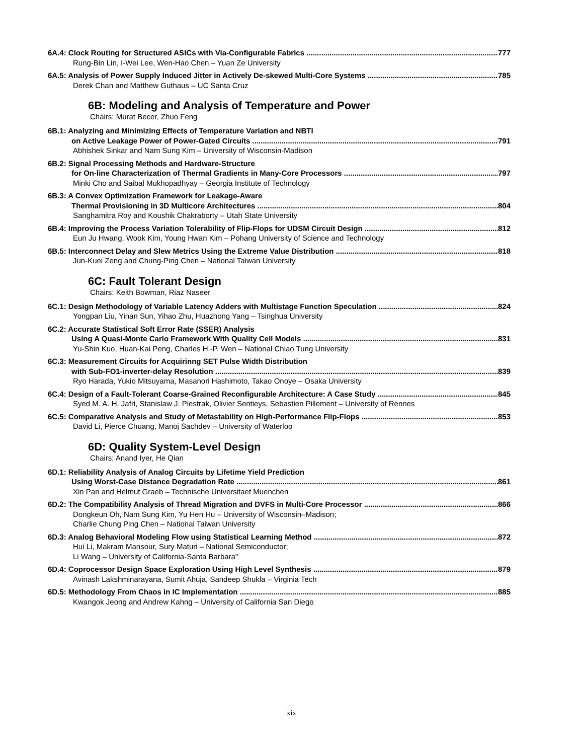6A.4: Clock Routing for Structured ASICs with Via-Configurable Fabrics 777
Rung-Bin Lin, I-Wei Lee, Wen-Hao Chen – Yuan Ze University
6A.5: Analysis of Power Supply Induced Jitter in Actively De-skewed Multi-Core Systems 785
Derek Chan and Matthew Guthaus – UC Santa Cruz
6B: Modeling and Analysis of Temperature and Power
Chairs: Murat Becer, Zhuo Feng
6B.1: Analyzing and Minimizing Effects of Temperature Variation and NBTI
on Active Leakage Power of Power-Gated Circuits 791
Abhishek Sinkar and Nam Sung Kim – University of Wisconsin-Madison
6B.2: Signal Processing Methods and Hardware-Structure
for On-line Characterization of Thermal Gradients in Many-Core Processors 797
Minki Cho and Saibal Mukhopadhyay – Georgia Institute of Technology
6B.3: A Convex Optimization Framework for Leakage-Aware
Thermal Provisioning in 3D Multicore Architectures 804
Sanghamitra Roy and Koushik Chakraborty – Utah State University
6B.4: Improving the Process Variation Tolerability of Flip-Flops for UDSM Circuit Design 812
Eun Ju Hwang, Wook Kim, Young Hwan Kim – Pohang University of Science and Technology
6B.5: Interconnect Delay and Slew Metrics Using the Extreme Value Distribution 818
Jun-Kuei Zeng and Chung-Ping Chen – National Taiwan University
6C: Fault Tolerant Design
Chairs: Keith Bowman, Riaz Naseer
6C.1: Design Methodology of Variable Latency Adders with Multistage Function Speculation 824
Yongpan Liu, Yinan Sun, Yihao Zhu, Huazhong Yang – Tsinghua University
6C.2: Accurate Statistical Soft Error Rate (SSER) Analysis
Using A Quasi-Monte Carlo Framework With Quality Cell Models 831
Yu-Shin Kuo, Huan-Kai Peng, Charles H.-P. Wen – National Chiao Tung University
6C.3: Measurement Circuits for Acquirinng SET Pulse Width Distribution
with Sub-FO1-inverter-delay Resolution 839
Ryo Harada, Yukio Mitsuyama, Masanori Hashimoto, Takao Onoye – Osaka University
6C.4: Design of a Fault-Tolerant Coarse-Grained Reconfigurable Architecture: A Case Study 845
Syed M. A. H. Jafri, Stanislaw J. Piestrak, Olivier Sentieys, Sebastien Pillement – University of Rennes
6C.5: Comparative Analysis and Study of Metastability on High-Performance Flip-Flops 853
David Li, Pierce Chuang, Manoj Sachdev – University of Waterloo
6D: Quality System-Level Design
Chairs; Anand Iyer, He Qian
6D.1: Reliability Analysis of Analog Circuits by Lifetime Yield Prediction
Using Worst-Case Distance Degradation Rate 861
Xin Pan and Helmut Graeb – Technische Universitaet Muenchen
6D.2: The Compatibility Analysis of Thread Migration and DVFS in Multi-Core Processor 866
Dongkeun Oh, Nam Sung Kim, Yu Hen Hu – University of Wisconsin–Madison;
Charlie Chung Ping Chen – National Taiwan University
6D.3: Analog Behavioral Modeling Flow using Statistical Learning Method 872
Hui Li, Makram Mansour, Sury Maturi – National Semiconductor;
Li Wang – University of California-Santa Barbara"
6D.4: Coprocessor Design Space Exploration Using High Level Synthesis 879
Avinash Lakshminarayana, Sumit Ahuja, Sandeep Shukla – Virginia Tech
6D.5: Methodology From Chaos in IC Implementation 885
Kwangok Jeong and Andrew Kahng – University of California San Diego
xix